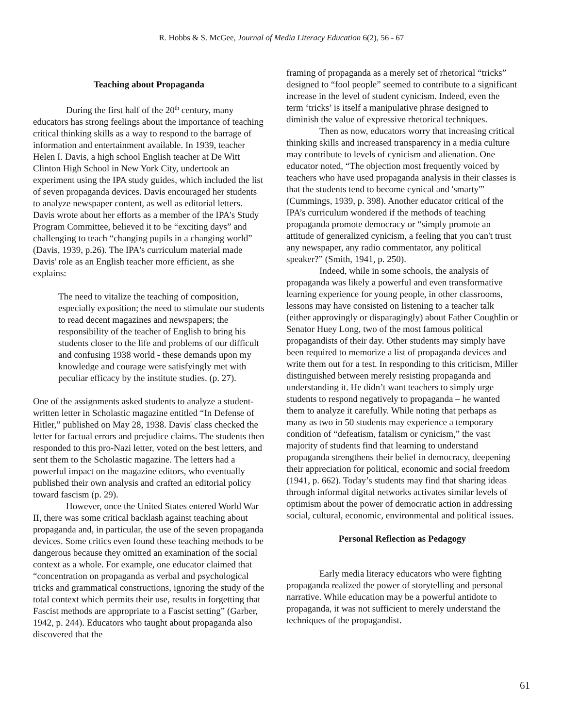R. Hobbs & S. McGee, Journal of Media Literacy Education 6(2), 56 - 67
Teaching about Propaganda
During the first half of the 20<sup>th</sup> century, many educators has strong feelings about the importance of teaching critical thinking skills as a way to respond to the barrage of information and entertainment available. In 1939, teacher Helen I. Davis, a high school English teacher at De Witt Clinton High School in New York City, undertook an experiment using the IPA study guides, which included the list of seven propaganda devices. Davis encouraged her students to analyze newspaper content, as well as editorial letters. Davis wrote about her efforts as a member of the IPA's Study Program Committee, believed it to be “exciting days” and challenging to teach “changing pupils in a changing world” (Davis, 1939, p.26). The IPA's curriculum material made Davis' role as an English teacher more efficient, as she explains:
The need to vitalize the teaching of composition, especially exposition; the need to stimulate our students to read decent magazines and newspapers; the responsibility of the teacher of English to bring his students closer to the life and problems of our difficult and confusing 1938 world - these demands upon my knowledge and courage were satisfyingly met with peculiar efficacy by the institute studies. (p. 27).
One of the assignments asked students to analyze a student-written letter in Scholastic magazine entitled “In Defense of Hitler,” published on May 28, 1938. Davis' class checked the letter for factual errors and prejudice claims. The students then responded to this pro-Nazi letter, voted on the best letters, and sent them to the Scholastic magazine. The letters had a powerful impact on the magazine editors, who eventually published their own analysis and crafted an editorial policy toward fascism (p. 29).
However, once the United States entered World War II, there was some critical backlash against teaching about propaganda and, in particular, the use of the seven propaganda devices. Some critics even found these teaching methods to be dangerous because they omitted an examination of the social context as a whole. For example, one educator claimed that “concentration on propaganda as verbal and psychological tricks and grammatical constructions, ignoring the study of the total context which permits their use, results in forgetting that Fascist methods are appropriate to a Fascist setting” (Garber, 1942, p. 244). Educators who taught about propaganda also discovered that the
framing of propaganda as a merely set of rhetorical “tricks” designed to “fool people” seemed to contribute to a significant increase in the level of student cynicism. Indeed, even the term ‘tricks’ is itself a manipulative phrase designed to diminish the value of expressive rhetorical techniques.
Then as now, educators worry that increasing critical thinking skills and increased transparency in a media culture may contribute to levels of cynicism and alienation. One educator noted, “The objection most frequently voiced by teachers who have used propaganda analysis in their classes is that the students tend to become cynical and 'smarty'” (Cummings, 1939, p. 398). Another educator critical of the IPA’s curriculum wondered if the methods of teaching propaganda promote democracy or “simply promote an attitude of generalized cynicism, a feeling that you can't trust any newspaper, any radio commentator, any political speaker?” (Smith, 1941, p. 250).
Indeed, while in some schools, the analysis of propaganda was likely a powerful and even transformative learning experience for young people, in other classrooms, lessons may have consisted on listening to a teacher talk (either approvingly or disparagingly) about Father Coughlin or Senator Huey Long, two of the most famous political propagandists of their day. Other students may simply have been required to memorize a list of propaganda devices and write them out for a test. In responding to this criticism, Miller distinguished between merely resisting propaganda and understanding it. He didn’t want teachers to simply urge students to respond negatively to propaganda – he wanted them to analyze it carefully. While noting that perhaps as many as two in 50 students may experience a temporary condition of “defeatism, fatalism or cynicism,” the vast majority of students find that learning to understand propaganda strengthens their belief in democracy, deepening their appreciation for political, economic and social freedom (1941, p. 662). Today’s students may find that sharing ideas through informal digital networks activates similar levels of optimism about the power of democratic action in addressing social, cultural, economic, environmental and political issues.
Personal Reflection as Pedagogy
Early media literacy educators who were fighting propaganda realized the power of storytelling and personal narrative. While education may be a powerful antidote to propaganda, it was not sufficient to merely understand the techniques of the propagandist.
61